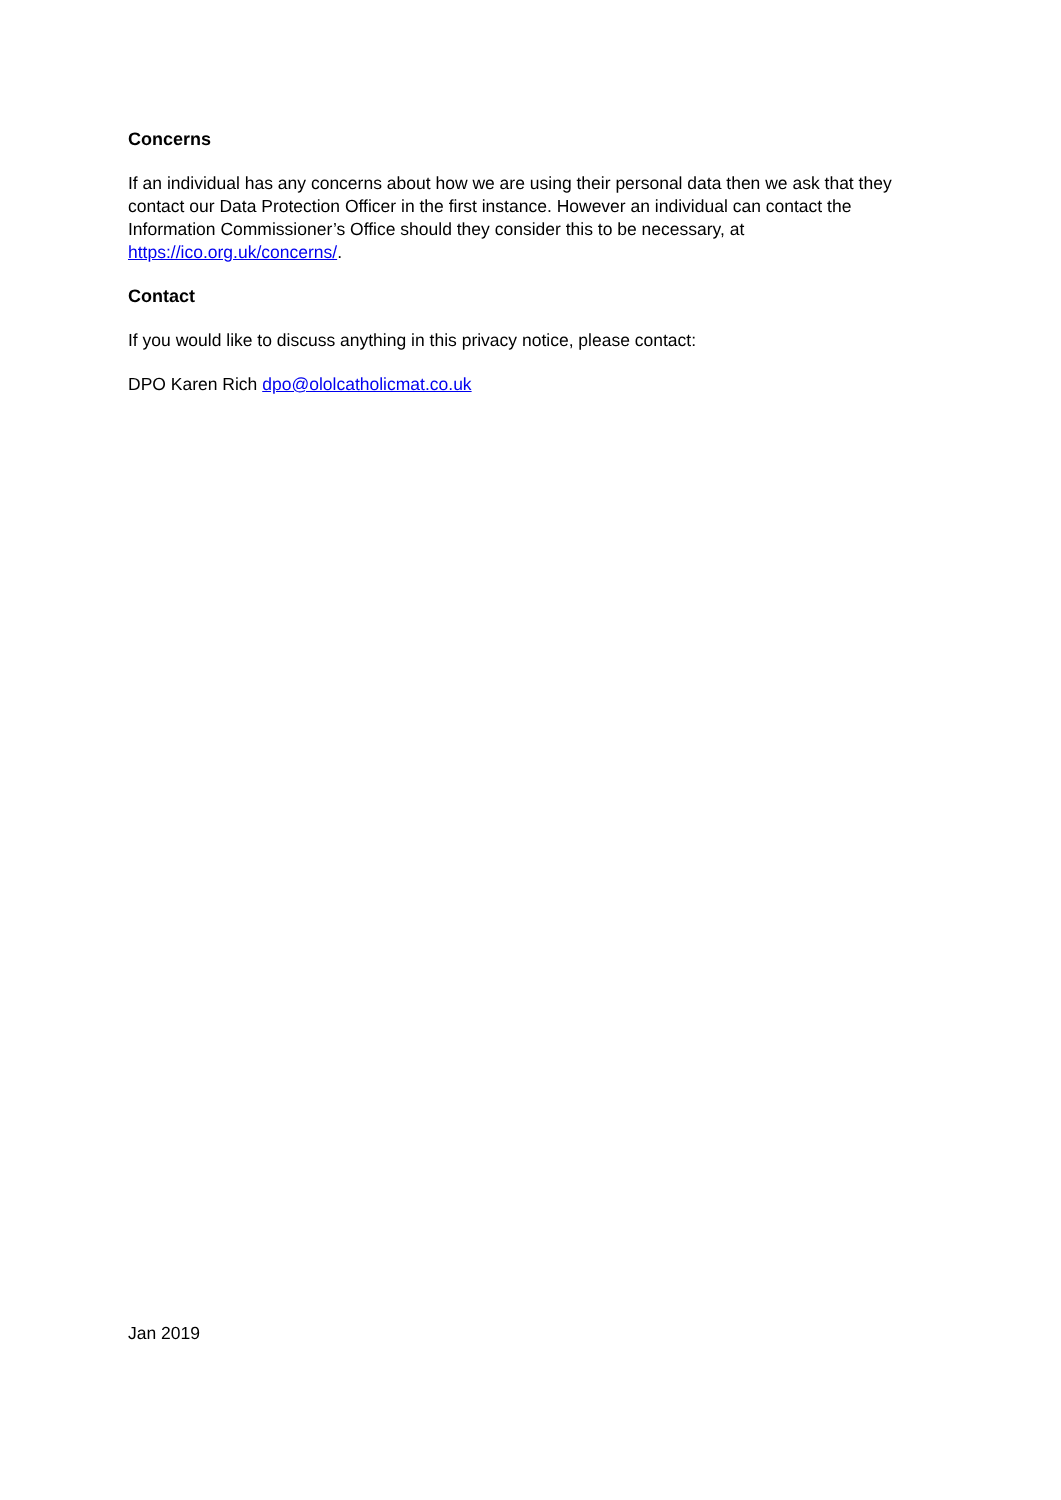Concerns
If an individual has any concerns about how we are using their personal data then we ask that they contact our Data Protection Officer in the first instance. However an individual can contact the Information Commissioner’s Office should they consider this to be necessary, at https://ico.org.uk/concerns/.
Contact
If you would like to discuss anything in this privacy notice, please contact:
DPO Karen Rich dpo@ololcatholicmat.co.uk
Jan 2019